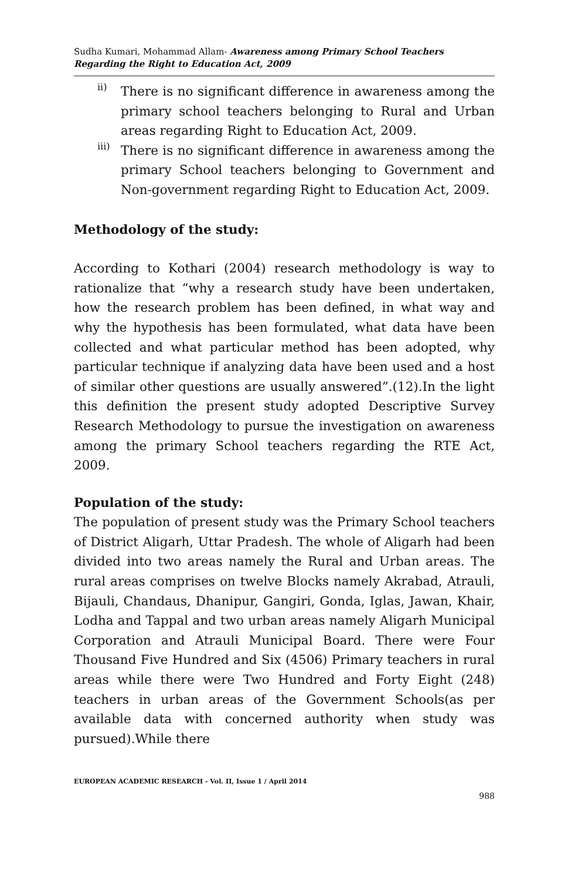Sudha Kumari, Mohammad Allam- Awareness among Primary School Teachers Regarding the Right to Education Act, 2009
ii)
There is no significant difference in awareness among the primary school teachers belonging to Rural and Urban areas regarding Right to Education Act, 2009.
iii)
There is no significant difference in awareness among the primary School teachers belonging to Government and Non-government regarding Right to Education Act, 2009.
Methodology of the study:
According to Kothari (2004) research methodology is way to rationalize that “why a research study have been undertaken, how the research problem has been defined, in what way and why the hypothesis has been formulated, what data have been collected and what particular method has been adopted, why particular technique if analyzing data have been used and a host of similar other questions are usually answered”.(12).In the light this definition the present study adopted Descriptive Survey Research Methodology to pursue the investigation on awareness among the primary School teachers regarding the RTE Act, 2009.
Population of the study:
The population of present study was the Primary School teachers of District Aligarh, Uttar Pradesh. The whole of Aligarh had been divided into two areas namely the Rural and Urban areas. The rural areas comprises on twelve Blocks namely Akrabad, Atrauli, Bijauli, Chandaus, Dhanipur, Gangiri, Gonda, Iglas, Jawan, Khair, Lodha and Tappal and two urban areas namely Aligarh Municipal Corporation and Atrauli Municipal Board. There were Four Thousand Five Hundred and Six (4506) Primary teachers in rural areas while there were Two Hundred and Forty Eight (248) teachers in urban areas of the Government Schools(as per available data with concerned authority when study was pursued).While there
EUROPEAN ACADEMIC RESEARCH - Vol. II, Issue 1 / April 2014
988